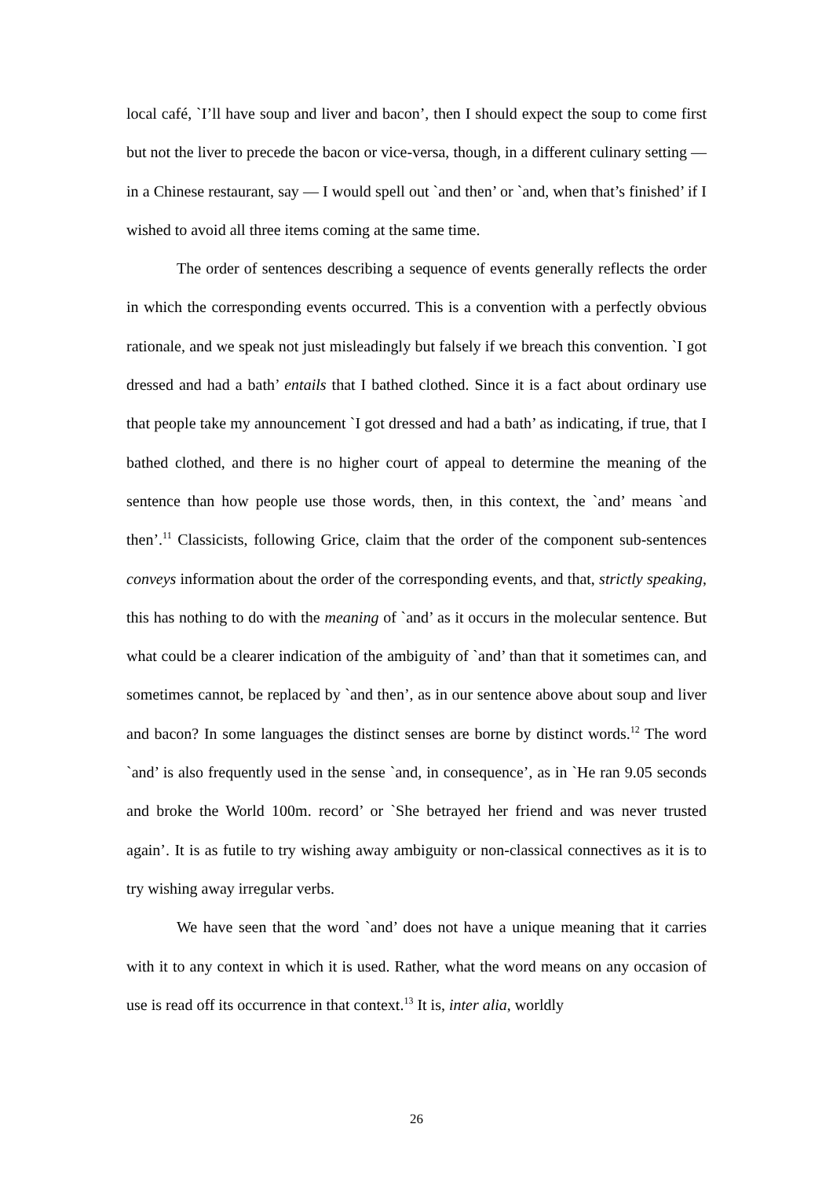local café, `I’ll have soup and liver and bacon’, then I should expect the soup to come first but not the liver to precede the bacon or vice-versa, though, in a different culinary setting — in a Chinese restaurant, say — I would spell out `and then’ or `and, when that’s finished’ if I wished to avoid all three items coming at the same time.
The order of sentences describing a sequence of events generally reflects the order in which the corresponding events occurred. This is a convention with a perfectly obvious rationale, and we speak not just misleadingly but falsely if we breach this convention. `I got dressed and had a bath’ entails that I bathed clothed. Since it is a fact about ordinary use that people take my announcement `I got dressed and had a bath’ as indicating, if true, that I bathed clothed, and there is no higher court of appeal to determine the meaning of the sentence than how people use those words, then, in this context, the `and’ means `and then’.<sup>11</sup> Classicists, following Grice, claim that the order of the component sub-sentences conveys information about the order of the corresponding events, and that, strictly speaking, this has nothing to do with the meaning of `and’ as it occurs in the molecular sentence. But what could be a clearer indication of the ambiguity of `and’ than that it sometimes can, and sometimes cannot, be replaced by `and then’, as in our sentence above about soup and liver and bacon? In some languages the distinct senses are borne by distinct words.<sup>12</sup> The word `and’ is also frequently used in the sense `and, in consequence’, as in `He ran 9.05 seconds and broke the World 100m. record’ or `She betrayed her friend and was never trusted again’. It is as futile to try wishing away ambiguity or non-classical connectives as it is to try wishing away irregular verbs.
We have seen that the word `and’ does not have a unique meaning that it carries with it to any context in which it is used. Rather, what the word means on any occasion of use is read off its occurrence in that context.<sup>13</sup> It is, inter alia, worldly
26